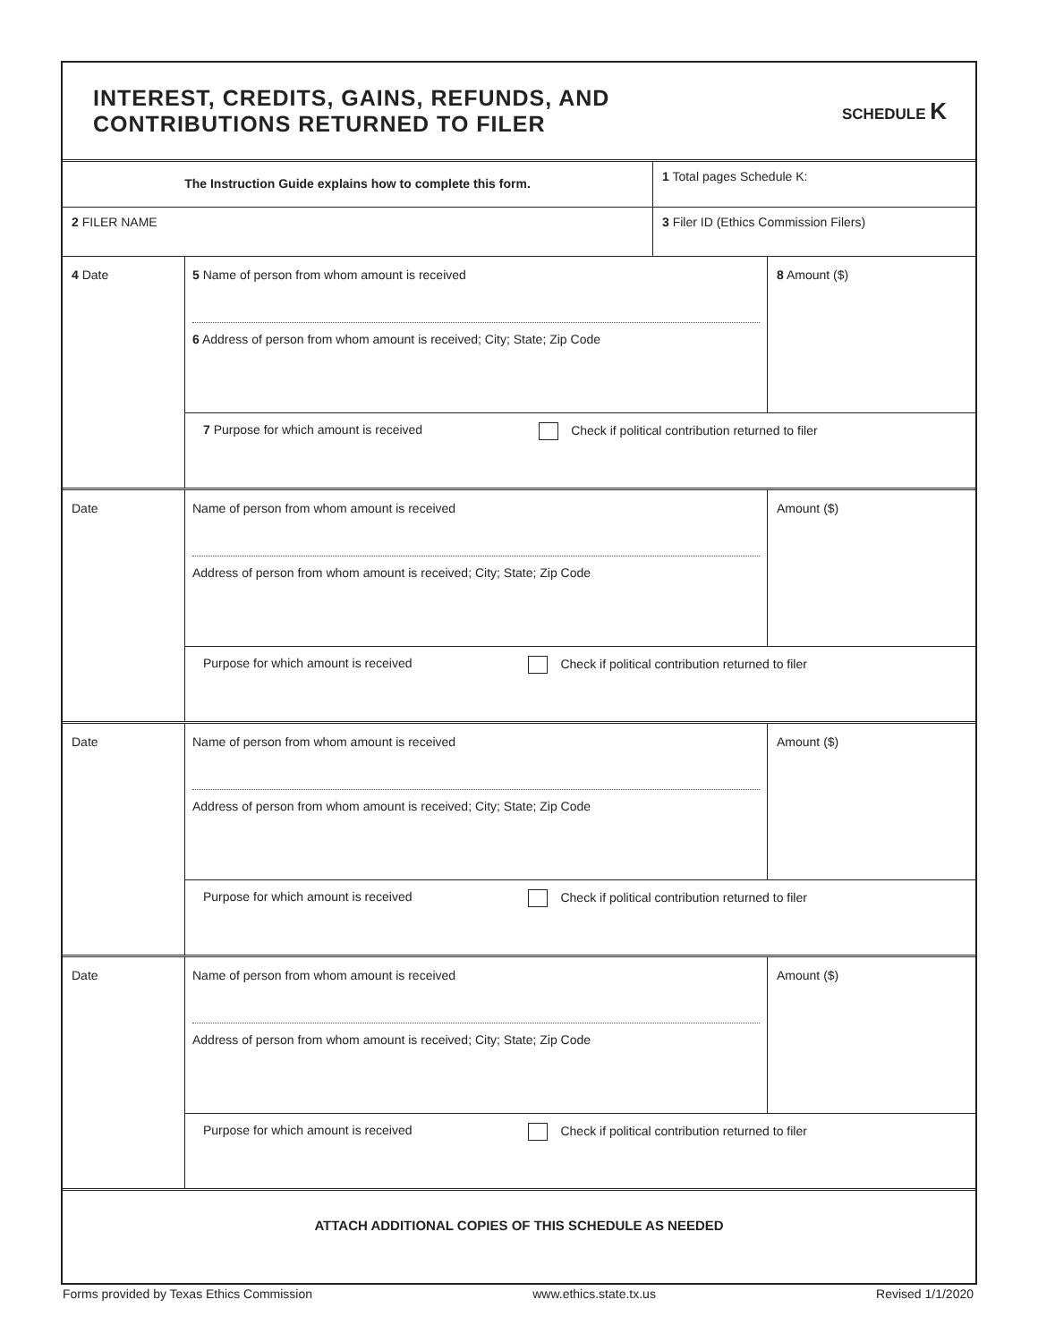INTEREST, CREDITS, GAINS, REFUNDS, AND
CONTRIBUTIONS RETURNED TO FILER
SCHEDULE K
The Instruction Guide explains how to complete this form.
1 Total pages Schedule K:
2 FILER NAME 3 Filer ID (Ethics Commission Filers)
4 Date
5 Name of person from whom amount is received
6 Address of person from whom amount is received; City; State; Zip Code
8 Amount ($)
7 Purpose for which amount is received Check if political contribution returned to filer
Date
Name of person from whom amount is received
Address of person from whom amount is received; City; State; Zip Code
Amount ($)
Purpose for which amount is received Check if political contribution returned to filer
Date
Name of person from whom amount is received
Address of person from whom amount is received; City; State; Zip Code
Amount ($)
Purpose for which amount is received Check if political contribution returned to filer
Date
Name of person from whom amount is received
Address of person from whom amount is received; City; State; Zip Code
Amount ($)
Purpose for which amount is received Check if political contribution returned to filer
ATTACH ADDITIONAL COPIES OF THIS SCHEDULE AS NEEDED
Forms provided by Texas Ethics Commission www.ethics.state.tx.us Revised 1/1/2020